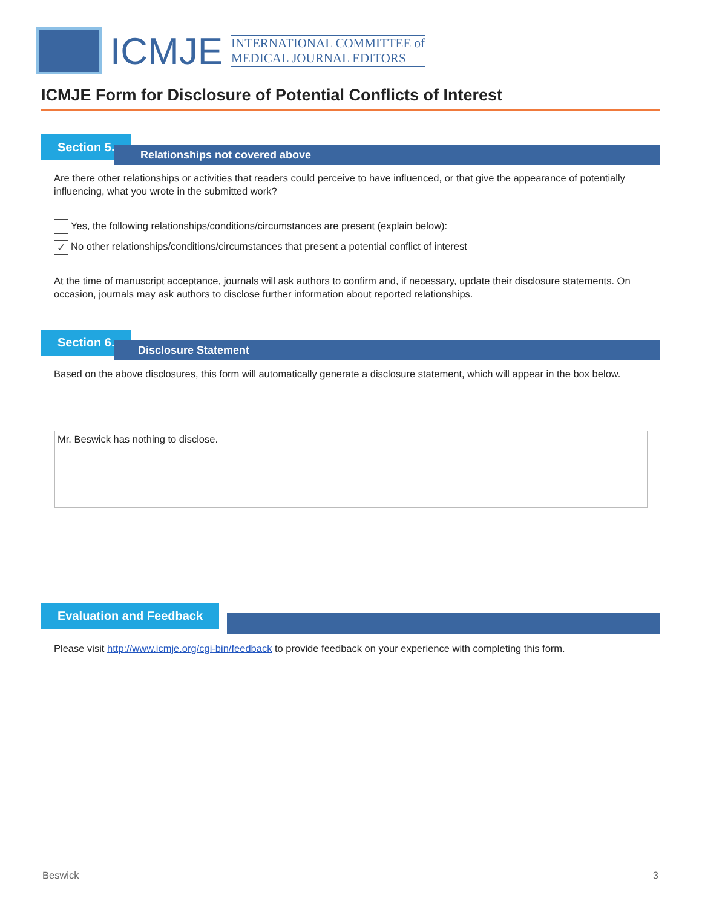ICMJE
INTERNATIONAL COMMITTEE of
MEDICAL JOURNAL EDITORS
ICMJE Form for Disclosure of Potential Conflicts of Interest
Section 5.
Relationships not covered above
Are there other relationships or activities that readers could perceive to have influenced, or that give the appearance of potentially influencing, what you wrote in the submitted work?
Yes, the following relationships/conditions/circumstances are present (explain below):
✓ No other relationships/conditions/circumstances that present a potential conflict of interest
At the time of manuscript acceptance, journals will ask authors to confirm and, if necessary, update their disclosure statements. On occasion, journals may ask authors to disclose further information about reported relationships.
Section 6.
Disclosure Statement
Based on the above disclosures, this form will automatically generate a disclosure statement, which will appear in the box below.
Mr. Beswick has nothing to disclose.
Evaluation and Feedback
Please visit http://www.icmje.org/cgi-bin/feedback to provide feedback on your experience with completing this form.
Beswick 3